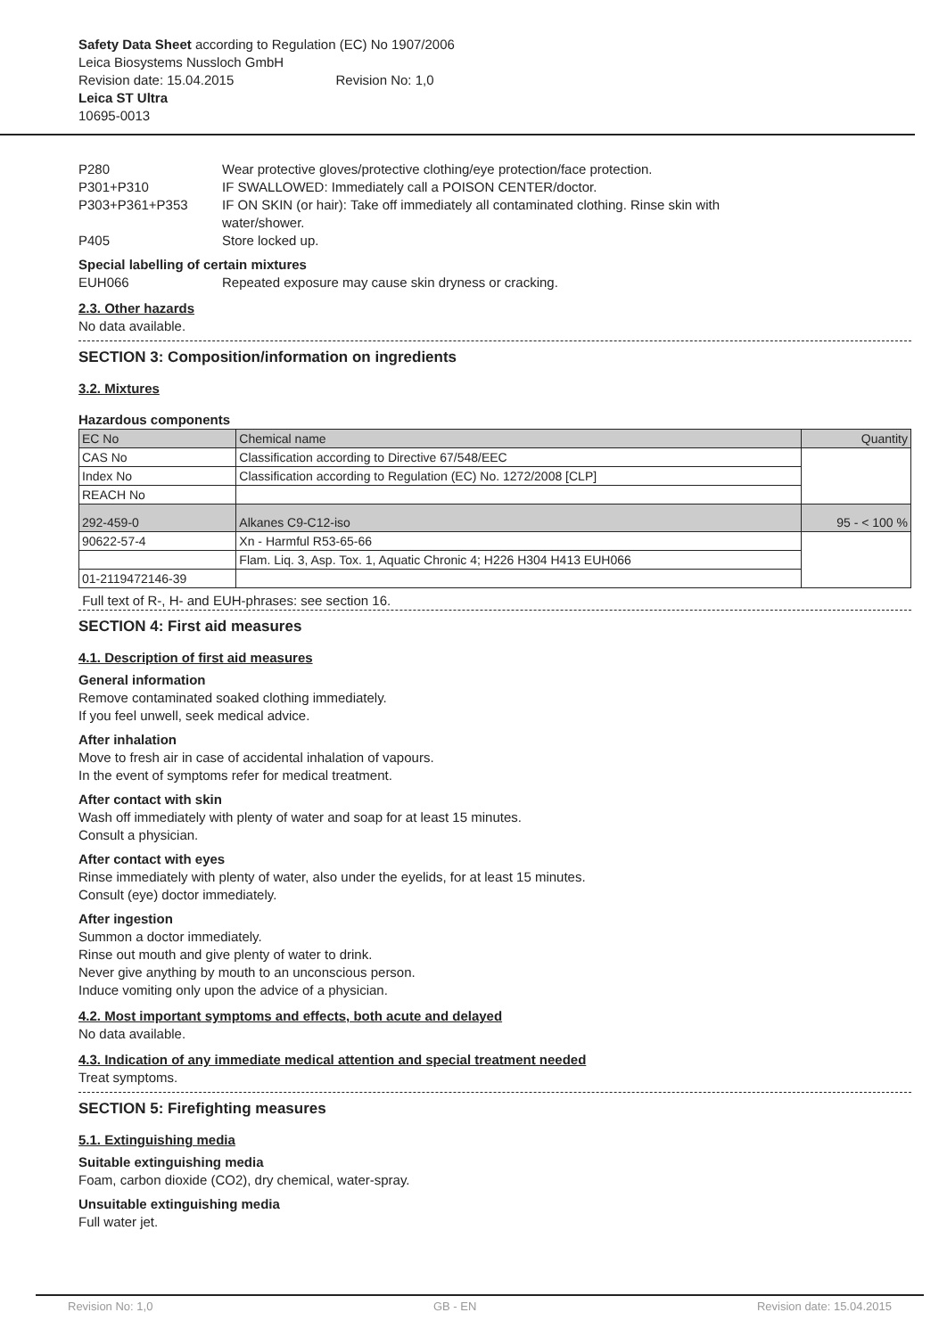Safety Data Sheet according to Regulation (EC) No 1907/2006
Leica Biosystems Nussloch GmbH
Revision date: 15.04.2015 Revision No: 1,0
Leica ST Ultra
10695-0013
P280 Wear protective gloves/protective clothing/eye protection/face protection.
P301+P310 IF SWALLOWED: Immediately call a POISON CENTER/doctor.
P303+P361+P353 IF ON SKIN (or hair): Take off immediately all contaminated clothing. Rinse skin with
water/shower.
P405 Store locked up.
Special labelling of certain mixtures
EUH066 Repeated exposure may cause skin dryness or cracking.
2.3. Other hazards
No data available.
SECTION 3: Composition/information on ingredients
3.2. Mixtures
Hazardous components
| EC No | Chemical name | Quantity |
| --- | --- | --- |
| CAS No | Classification according to Directive 67/548/EEC | |
| Index No | Classification according to Regulation (EC) No. 1272/2008 [CLP] | |
| REACH No | | |
| 292-459-0 | Alkanes C9-C12-iso | 95 - < 100 % |
| 90622-57-4 | Xn - Harmful R53-65-66 | |
| | Flam. Liq. 3, Asp. Tox. 1, Aquatic Chronic 4; H226 H304 H413 EUH066 | |
| 01-2119472146-39 | | |
Full text of R-, H- and EUH-phrases: see section 16.
SECTION 4: First aid measures
4.1. Description of first aid measures
General information
Remove contaminated soaked clothing immediately.
If you feel unwell, seek medical advice.
After inhalation
Move to fresh air in case of accidental inhalation of vapours.
In the event of symptoms refer for medical treatment.
After contact with skin
Wash off immediately with plenty of water and soap for at least 15 minutes.
Consult a physician.
After contact with eyes
Rinse immediately with plenty of water, also under the eyelids, for at least 15 minutes.
Consult (eye) doctor immediately.
After ingestion
Summon a doctor immediately.
Rinse out mouth and give plenty of water to drink.
Never give anything by mouth to an unconscious person.
Induce vomiting only upon the advice of a physician.
4.2. Most important symptoms and effects, both acute and delayed
No data available.
4.3. Indication of any immediate medical attention and special treatment needed
Treat symptoms.
SECTION 5: Firefighting measures
5.1. Extinguishing media
Suitable extinguishing media
Foam, carbon dioxide (CO2), dry chemical, water-spray.
Unsuitable extinguishing media
Full water jet.
Revision No: 1,0 GB - EN Revision date: 15.04.2015